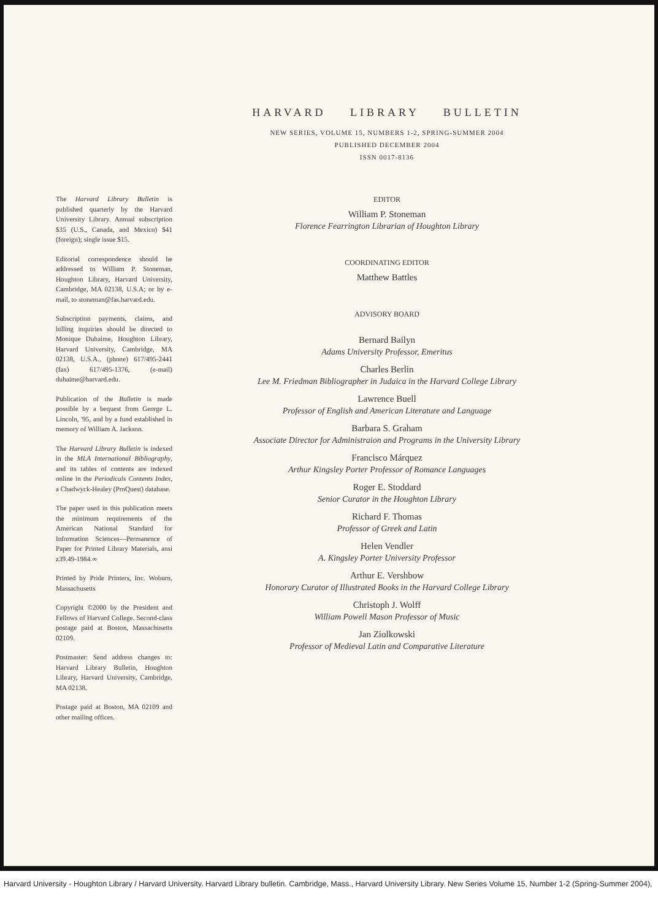HARVARD LIBRARY BULLETIN
NEW SERIES, VOLUME 15, NUMBERS 1-2, SPRING-SUMMER 2004
PUBLISHED DECEMBER 2004
ISSN 0017-8136
The Harvard Library Bulletin is published quarterly by the Harvard University Library. Annual subscription $35 (U.S., Canada, and Mexico) $41 (foreign); single issue $15.
Editorial correspondence should be addressed to William P. Stoneman, Houghton Library, Harvard University, Cambridge, MA 02138, U.S.A; or by e-mail, to stoneman@fas.harvard.edu.
Subscription payments, claims, and billing inquiries should be directed to Monique Duhaime, Houghton Library, Harvard University, Cambridge, MA 02138, U.S.A., (phone) 617/495-2441 (fax) 617/495-1376, (e-mail) duhaime@harvard.edu.
Publication of the Bulletin is made possible by a bequest from George L. Lincoln, '95, and by a fund established in memory of William A. Jackson.
The Harvard Library Bulletin is indexed in the MLA International Bibliography, and its tables of contents are indexed online in the Periodicals Contents Index, a Chadwyck-Healey (ProQuest) database.
The paper used in this publication meets the minimum requirements of the American National Standard for Information Sciences—Permanence of Paper for Printed Library Materials, ansi z39.49-1984.∞
Printed by Pride Printers, Inc. Woburn, Massachusetts
Copyright ©2000 by the President and Fellows of Harvard College. Second-class postage paid at Boston, Massachusetts 02109.
Postmaster: Send address changes to: Harvard Library Bulletin, Houghton Library, Harvard University, Cambridge, MA 02138.
Postage paid at Boston, MA 02109 and other mailing offices.
EDITOR
William P. Stoneman
Florence Fearrington Librarian of Houghton Library
COORDINATING EDITOR
Matthew Battles
ADVISORY BOARD
Bernard Bailyn
Adams University Professor, Emeritus
Charles Berlin
Lee M. Friedman Bibliographer in Judaica in the Harvard College Library
Lawrence Buell
Professor of English and American Literature and Language
Barbara S. Graham
Associate Director for Administraion and Programs in the University Library
Francisco Márquez
Arthur Kingsley Porter Professor of Romance Languages
Roger E. Stoddard
Senior Curator in the Houghton Library
Richard F. Thomas
Professor of Greek and Latin
Helen Vendler
A. Kingsley Porter University Professor
Arthur E. Vershbow
Honorary Curator of Illustrated Books in the Harvard College Library
Christoph J. Wolff
William Powell Mason Professor of Music
Jan Ziolkowski
Professor of Medieval Latin and Comparative Literature
Harvard University - Houghton Library / Harvard University. Harvard Library bulletin. Cambridge, Mass., Harvard University Library. New Series Volume 15, Number 1-2 (Spring-Summer 2004),